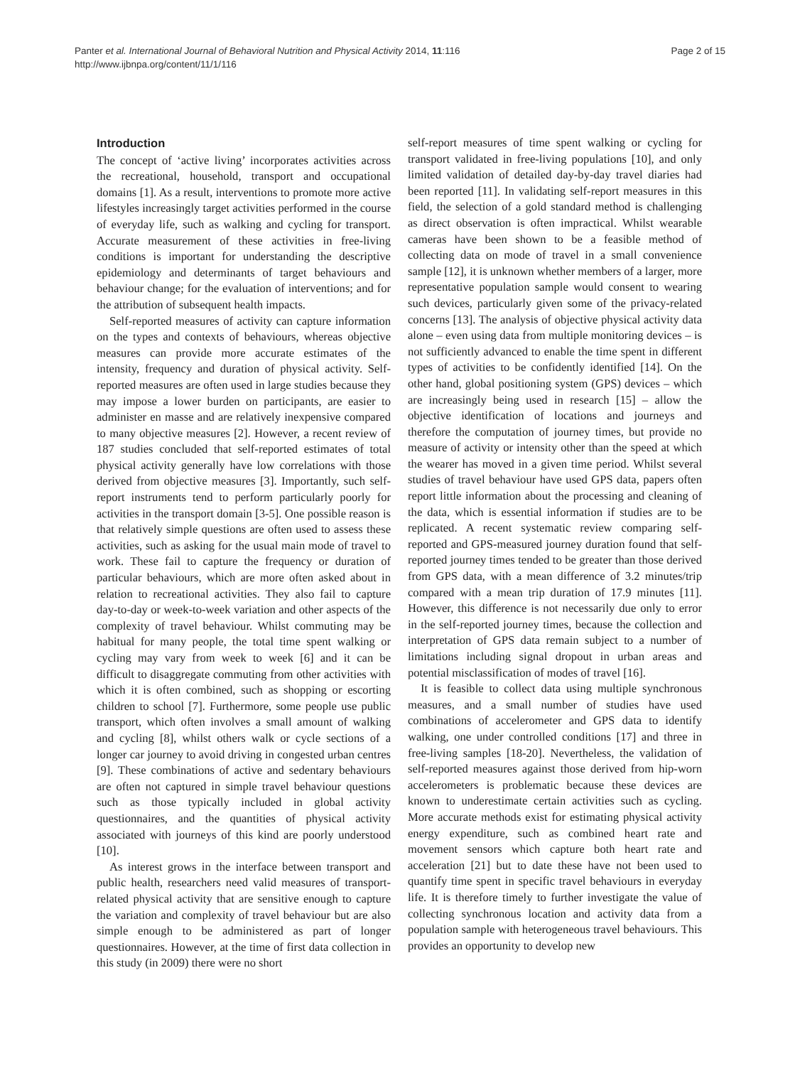Page 2 of 15 Panter et al. International Journal of Behavioral Nutrition and Physical Activity 2014, 11:116
http://www.ijbnpa.org/content/11/1/116
Introduction
The concept of ‘active living’ incorporates activities across the recreational, household, transport and occupational domains [1]. As a result, interventions to promote more active lifestyles increasingly target activities performed in the course of everyday life, such as walking and cycling for transport. Accurate measurement of these activities in free-living conditions is important for understanding the descriptive epidemiology and determinants of target behaviours and behaviour change; for the evaluation of interventions; and for the attribution of subsequent health impacts.
Self-reported measures of activity can capture information on the types and contexts of behaviours, whereas objective measures can provide more accurate estimates of the intensity, frequency and duration of physical activity. Self-reported measures are often used in large studies because they may impose a lower burden on participants, are easier to administer en masse and are relatively inexpensive compared to many objective measures [2]. However, a recent review of 187 studies concluded that self-reported estimates of total physical activity generally have low correlations with those derived from objective measures [3]. Importantly, such self-report instruments tend to perform particularly poorly for activities in the transport domain [3-5]. One possible reason is that relatively simple questions are often used to assess these activities, such as asking for the usual main mode of travel to work. These fail to capture the frequency or duration of particular behaviours, which are more often asked about in relation to recreational activities. They also fail to capture day-to-day or week-to-week variation and other aspects of the complexity of travel behaviour. Whilst commuting may be habitual for many people, the total time spent walking or cycling may vary from week to week [6] and it can be difficult to disaggregate commuting from other activities with which it is often combined, such as shopping or escorting children to school [7]. Furthermore, some people use public transport, which often involves a small amount of walking and cycling [8], whilst others walk or cycle sections of a longer car journey to avoid driving in congested urban centres [9]. These combinations of active and sedentary behaviours are often not captured in simple travel behaviour questions such as those typically included in global activity questionnaires, and the quantities of physical activity associated with journeys of this kind are poorly understood [10].
As interest grows in the interface between transport and public health, researchers need valid measures of transport-related physical activity that are sensitive enough to capture the variation and complexity of travel behaviour but are also simple enough to be administered as part of longer questionnaires. However, at the time of first data collection in this study (in 2009) there were no short
self-report measures of time spent walking or cycling for transport validated in free-living populations [10], and only limited validation of detailed day-by-day travel diaries had been reported [11]. In validating self-report measures in this field, the selection of a gold standard method is challenging as direct observation is often impractical. Whilst wearable cameras have been shown to be a feasible method of collecting data on mode of travel in a small convenience sample [12], it is unknown whether members of a larger, more representative population sample would consent to wearing such devices, particularly given some of the privacy-related concerns [13]. The analysis of objective physical activity data alone – even using data from multiple monitoring devices – is not sufficiently advanced to enable the time spent in different types of activities to be confidently identified [14]. On the other hand, global positioning system (GPS) devices – which are increasingly being used in research [15] – allow the objective identification of locations and journeys and therefore the computation of journey times, but provide no measure of activity or intensity other than the speed at which the wearer has moved in a given time period. Whilst several studies of travel behaviour have used GPS data, papers often report little information about the processing and cleaning of the data, which is essential information if studies are to be replicated. A recent systematic review comparing self-reported and GPS-measured journey duration found that self-reported journey times tended to be greater than those derived from GPS data, with a mean difference of 3.2 minutes/trip compared with a mean trip duration of 17.9 minutes [11]. However, this difference is not necessarily due only to error in the self-reported journey times, because the collection and interpretation of GPS data remain subject to a number of limitations including signal dropout in urban areas and potential misclassification of modes of travel [16].
It is feasible to collect data using multiple synchronous measures, and a small number of studies have used combinations of accelerometer and GPS data to identify walking, one under controlled conditions [17] and three in free-living samples [18-20]. Nevertheless, the validation of self-reported measures against those derived from hip-worn accelerometers is problematic because these devices are known to underestimate certain activities such as cycling. More accurate methods exist for estimating physical activity energy expenditure, such as combined heart rate and movement sensors which capture both heart rate and acceleration [21] but to date these have not been used to quantify time spent in specific travel behaviours in everyday life. It is therefore timely to further investigate the value of collecting synchronous location and activity data from a population sample with heterogeneous travel behaviours. This provides an opportunity to develop new